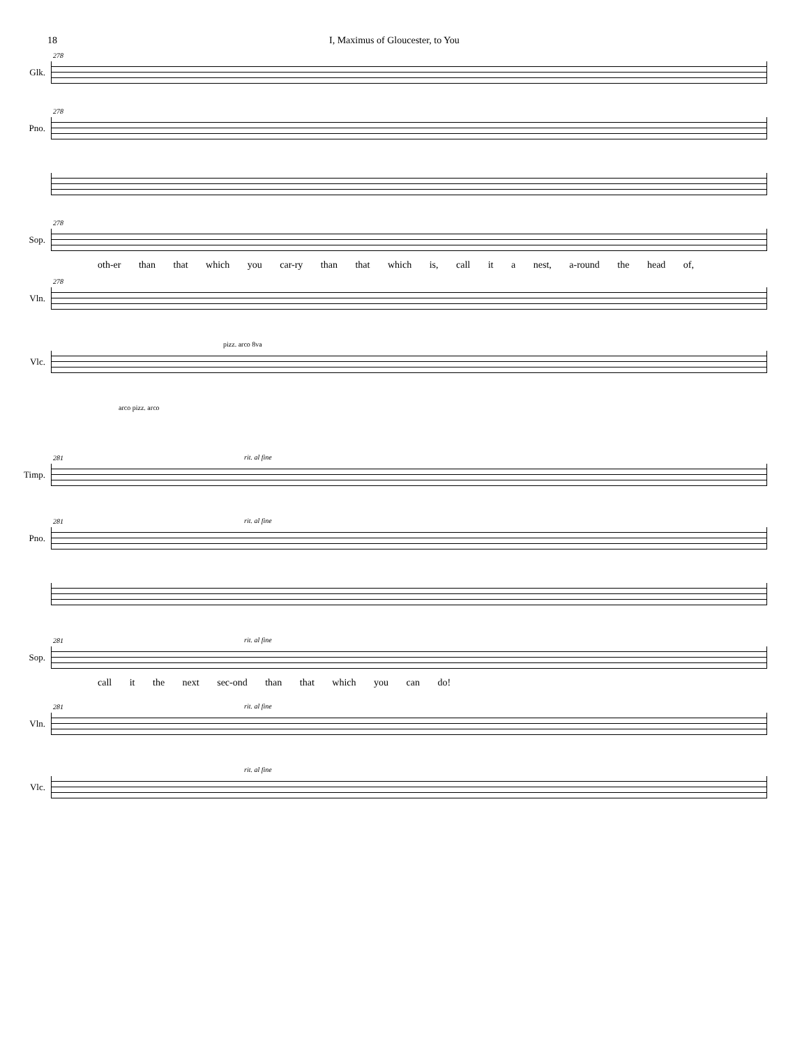18 I, Maximus of Gloucester, to You
Glk.
278
Pno.
278
Sop.
278
oth-er than that which you car-ry than that which is, call it a nest, a-round the head of,
Vln.
278
pizz. arco 8va
Vlc.
arco pizz. arco
rit. al fine
Timp.
281
rit. al fine
Pno.
281
rit. al fine
Sop.
281
call it the next sec-ond than that which you can do!
rit. al fine
Vln.
281
rit. al fine
Vlc.